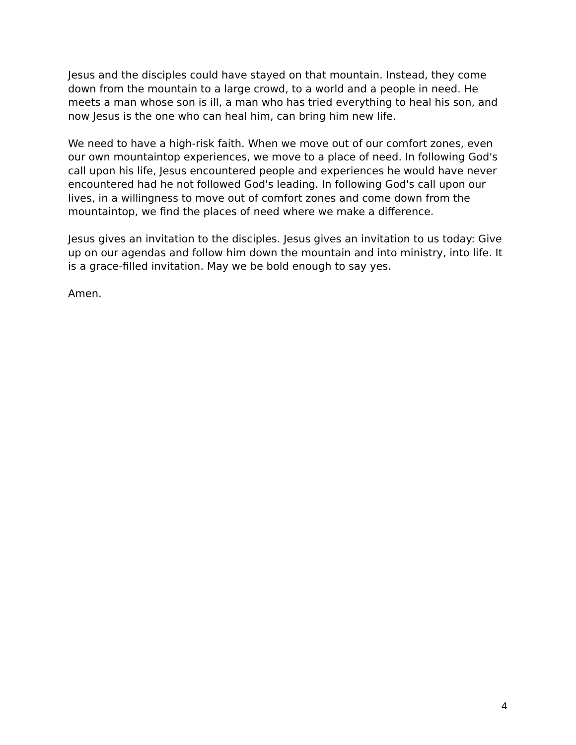Jesus and the disciples could have stayed on that mountain. Instead, they come down from the mountain to a large crowd, to a world and a people in need. He meets a man whose son is ill, a man who has tried everything to heal his son, and now Jesus is the one who can heal him, can bring him new life.
We need to have a high-risk faith. When we move out of our comfort zones, even our own mountaintop experiences, we move to a place of need. In following God's call upon his life, Jesus encountered people and experiences he would have never encountered had he not followed God's leading. In following God's call upon our lives, in a willingness to move out of comfort zones and come down from the mountaintop, we find the places of need where we make a difference.
Jesus gives an invitation to the disciples. Jesus gives an invitation to us today: Give up on our agendas and follow him down the mountain and into ministry, into life. It is a grace-filled invitation. May we be bold enough to say yes.
Amen.
4